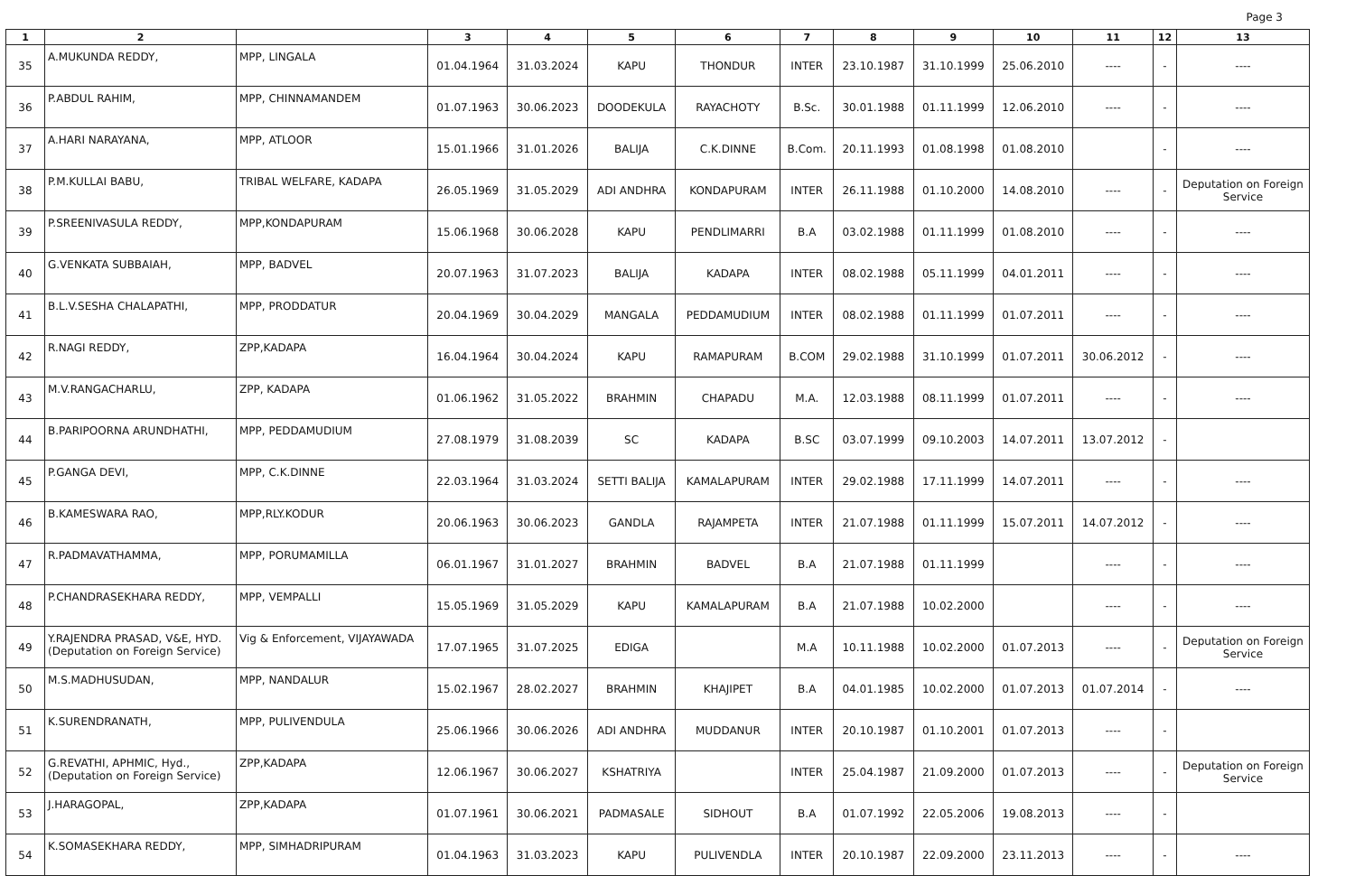Page 3
| 1 | 2 | | 3 | 4 | 5 | 6 | 7 | 8 | 9 | 10 | 11 | 12 | 13 |
| --- | --- | --- | --- | --- | --- | --- | --- | --- | --- | --- | --- | --- | --- |
| 35 | A.MUKUNDA REDDY, | MPP, LINGALA | 01.04.1964 | 31.03.2024 | KAPU | THONDUR | INTER | 23.10.1987 | 31.10.1999 | 25.06.2010 | ---- | - | ---- |
| 36 | P.ABDUL RAHIM, | MPP, CHINNAMANDEM | 01.07.1963 | 30.06.2023 | DOODEKULA | RAYACHOTY | B.Sc. | 30.01.1988 | 01.11.1999 | 12.06.2010 | ---- | - | ---- |
| 37 | A.HARI NARAYANA, | MPP, ATLOOR | 15.01.1966 | 31.01.2026 | BALIJA | C.K.DINNE | B.Com. | 20.11.1993 | 01.08.1998 | 01.08.2010 | | - | ---- |
| 38 | P.M.KULLAI BABU, | TRIBAL WELFARE, KADAPA | 26.05.1969 | 31.05.2029 | ADI ANDHRA | KONDAPURAM | INTER | 26.11.1988 | 01.10.2000 | 14.08.2010 | ---- | - | Deputation on Foreign Service |
| 39 | P.SREENIVASULA REDDY, | MPP,KONDAPURAM | 15.06.1968 | 30.06.2028 | KAPU | PENDLIMARRI | B.A | 03.02.1988 | 01.11.1999 | 01.08.2010 | ---- | - | ---- |
| 40 | G.VENKATA SUBBAIAH, | MPP, BADVEL | 20.07.1963 | 31.07.2023 | BALIJA | KADAPA | INTER | 08.02.1988 | 05.11.1999 | 04.01.2011 | ---- | - | ---- |
| 41 | B.L.V.SESHA CHALAPATHI, | MPP, PRODDATUR | 20.04.1969 | 30.04.2029 | MANGALA | PEDDAMUDIUM | INTER | 08.02.1988 | 01.11.1999 | 01.07.2011 | ---- | - | ---- |
| 42 | R.NAGI REDDY, | ZPP,KADAPA | 16.04.1964 | 30.04.2024 | KAPU | RAMAPURAM | B.COM | 29.02.1988 | 31.10.1999 | 01.07.2011 | 30.06.2012 | - | ---- |
| 43 | M.V.RANGACHARLU, | ZPP, KADAPA | 01.06.1962 | 31.05.2022 | BRAHMIN | CHAPADU | M.A. | 12.03.1988 | 08.11.1999 | 01.07.2011 | ---- | - | ---- |
| 44 | B.PARIPOORNA ARUNDHATHI, | MPP, PEDDAMUDIUM | 27.08.1979 | 31.08.2039 | SC | KADAPA | B.SC | 03.07.1999 | 09.10.2003 | 14.07.2011 | 13.07.2012 | - | |
| 45 | P.GANGA DEVI, | MPP, C.K.DINNE | 22.03.1964 | 31.03.2024 | SETTI BALIJA | KAMALAPURAM | INTER | 29.02.1988 | 17.11.1999 | 14.07.2011 | ---- | - | ---- |
| 46 | B.KAMESWARA RAO, | MPP,RLY.KODUR | 20.06.1963 | 30.06.2023 | GANDLA | RAJAMPETA | INTER | 21.07.1988 | 01.11.1999 | 15.07.2011 | 14.07.2012 | - | ---- |
| 47 | R.PADMAVATHAMMA, | MPP, PORUMAMILLA | 06.01.1967 | 31.01.2027 | BRAHMIN | BADVEL | B.A | 21.07.1988 | 01.11.1999 | | ---- | - | ---- |
| 48 | P.CHANDRASEKHARA REDDY, | MPP, VEMPALLI | 15.05.1969 | 31.05.2029 | KAPU | KAMALAPURAM | B.A | 21.07.1988 | 10.02.2000 | | ---- | - | ---- |
| 49 | Y.RAJENDRA PRASAD, V&E, HYD. (Deputation on Foreign Service) | Vig & Enforcement, VIJAYAWADA | 17.07.1965 | 31.07.2025 | EDIGA | | M.A | 10.11.1988 | 10.02.2000 | 01.07.2013 | ---- | - | Deputation on Foreign Service |
| 50 | M.S.MADHUSUDAN, | MPP, NANDALUR | 15.02.1967 | 28.02.2027 | BRAHMIN | KHAJIPET | B.A | 04.01.1985 | 10.02.2000 | 01.07.2013 | 01.07.2014 | - | ---- |
| 51 | K.SURENDRANATH, | MPP, PULIVENDULA | 25.06.1966 | 30.06.2026 | ADI ANDHRA | MUDDANUR | INTER | 20.10.1987 | 01.10.2001 | 01.07.2013 | ---- | - | |
| 52 | G.REVATHI, APHMIC, Hyd., (Deputation on Foreign Service) | ZPP,KADAPA | 12.06.1967 | 30.06.2027 | KSHATRIYA | | INTER | 25.04.1987 | 21.09.2000 | 01.07.2013 | ---- | - | Deputation on Foreign Service |
| 53 | J.HARAGOPAL, | ZPP,KADAPA | 01.07.1961 | 30.06.2021 | PADMASALE | SIDHOUT | B.A | 01.07.1992 | 22.05.2006 | 19.08.2013 | ---- | - | |
| 54 | K.SOMASEKHARA REDDY, | MPP, SIMHADRIPURAM | 01.04.1963 | 31.03.2023 | KAPU | PULIVENDLA | INTER | 20.10.1987 | 22.09.2000 | 23.11.2013 | ---- | - | ---- |